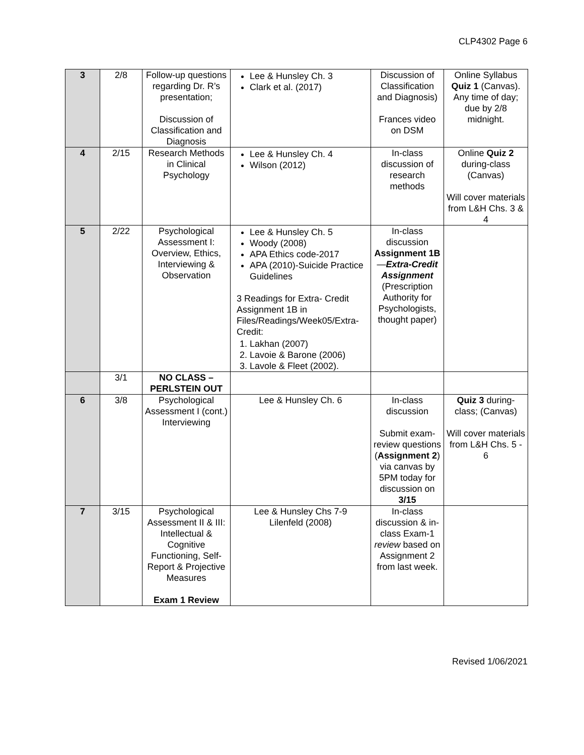CLP4302 Page 6
| 3 | 2/8 | Follow-up questions regarding Dr. R’s presentation; Discussion of Classification and Diagnosis | Lee & Hunsley Ch. 3 Clark et al. (2017) | Discussion of Classification and Diagnosis) Frances video on DSM | Online Syllabus Quiz 1 (Canvas). Any time of day; due by 2/8 midnight. |
| 4 | 2/15 | Research Methods in Clinical Psychology | Lee & Hunsley Ch. 4 Wilson (2012) | In-class discussion of research methods | Online Quiz 2 during-class (Canvas) Will cover materials from L&H Chs. 3 & 4 |
| 5 | 2/22 | Psychological Assessment I: Overview, Ethics, Interviewing & Observation | Lee & Hunsley Ch. 5 Woody (2008) APA Ethics code-2017 APA (2010)-Suicide Practice Guidelines 3 Readings for Extra- Credit Assignment 1B in Files/Readings/Week05/Extra-Credit: 1. Lakhan (2007) 2. Lavoie & Barone (2006) 3. Lavole & Fleet (2002). | In-class discussion Assignment 1B — Extra-Credit Assignment (Prescription Authority for Psychologists, thought paper) | |
| | 3/1 | NO CLASS – PERLSTEIN OUT | | | |
| 6 | 3/8 | Psychological Assessment I (cont.) Interviewing | Lee & Hunsley Ch. 6 | In-class discussion Submit exam-review questions ( Assignment 2 ) via canvas by 5PM today for discussion on 3/15 | Quiz 3 during-class; (Canvas) Will cover materials from L&H Chs. 5 - 6 |
| 7 | 3/15 | Psychological Assessment II & III: Intellectual & Cognitive Functioning, Self-Report & Projective Measures Exam 1 Review | Lee & Hunsley Chs 7-9 Lilenfeld (2008) | In-class discussion & in-class Exam-1 review based on Assignment 2 from last week. | |
Revised 1/06/2021